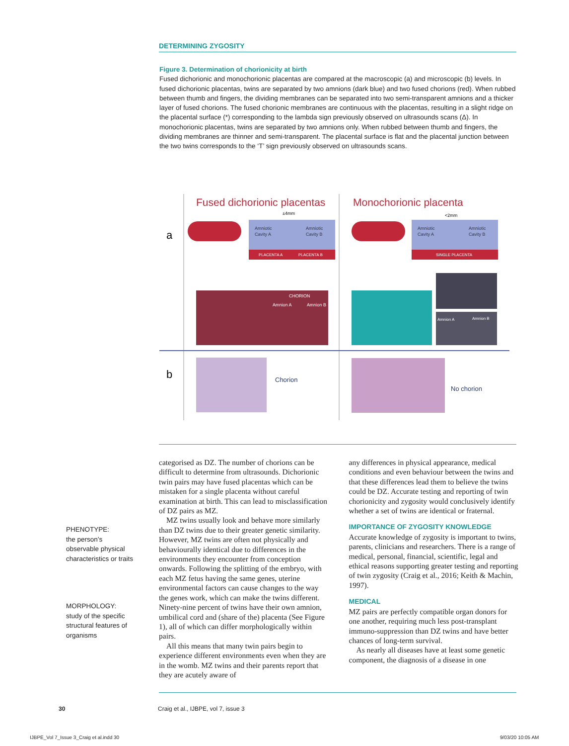DETERMINING ZYGOSITY
Figure 3. Determination of chorionicity at birth
Fused dichorionic and monochorionic placentas are compared at the macroscopic (a) and microscopic (b) levels. In fused dichorionic placentas, twins are separated by two amnions (dark blue) and two fused chorions (red). When rubbed between thumb and fingers, the dividing membranes can be separated into two semi-transparent amnions and a thicker layer of fused chorions. The fused chorionic membranes are continuous with the placentas, resulting in a slight ridge on the placental surface (*) corresponding to the lambda sign previously observed on ultrasounds scans (Δ). In monochorionic placentas, twins are separated by two amnions only. When rubbed between thumb and fingers, the dividing membranes are thinner and semi-transparent. The placental surface is flat and the placental junction between the two twins corresponds to the ‘T’ sign previously observed on ultrasounds scans.
a
b
Fused dichorionic placentas
Monochorionic placenta
±4mm
<2mm
Amniotic
Cavity A
Amniotic
Cavity B
PLACENTA A
PLACENTA B
Amniotic
Cavity A
Amniotic
Cavity B
SINGLE PLACENTA
CHORION
Amnion A
Amnion B
Amnion A
Amnion B
Chorion
No chorion
PHENOTYPE:
the person’s
observable physical
characteristics or traits
MORPHOLOGY:
study of the specific
structural features of
organisms
categorised as DZ. The number of chorions can be difficult to determine from ultrasounds. Dichorionic twin pairs may have fused placentas which can be mistaken for a single placenta without careful examination at birth. This can lead to misclassification of DZ pairs as MZ.
MZ twins usually look and behave more similarly than DZ twins due to their greater genetic similarity. However, MZ twins are often not physically and behaviourally identical due to differences in the environments they encounter from conception onwards. Following the splitting of the embryo, with each MZ fetus having the same genes, uterine environmental factors can cause changes to the way the genes work, which can make the twins different. Ninety-nine percent of twins have their own amnion, umbilical cord and (share of the) placenta (See Figure 1), all of which can differ morphologically within pairs.
All this means that many twin pairs begin to experience different environments even when they are in the womb. MZ twins and their parents report that they are acutely aware of
any differences in physical appearance, medical conditions and even behaviour between the twins and that these differences lead them to believe the twins could be DZ. Accurate testing and reporting of twin chorionicity and zygosity would conclusively identify whether a set of twins are identical or fraternal.
IMPORTANCE OF ZYGOSITY KNOWLEDGE
Accurate knowledge of zygosity is important to twins, parents, clinicians and researchers. There is a range of medical, personal, financial, scientific, legal and ethical reasons supporting greater testing and reporting of twin zygosity (Craig et al., 2016; Keith & Machin, 1997).
MEDICAL
MZ pairs are perfectly compatible organ donors for one another, requiring much less post-transplant immuno-suppression than DZ twins and have better chances of long-term survival.
As nearly all diseases have at least some genetic component, the diagnosis of a disease in one
30
Craig et al., IJBPE, vol 7, issue 3
IJBPE_Vol 7_Issue 3_Craig et al.indd 30
9/03/20 10:05 AM